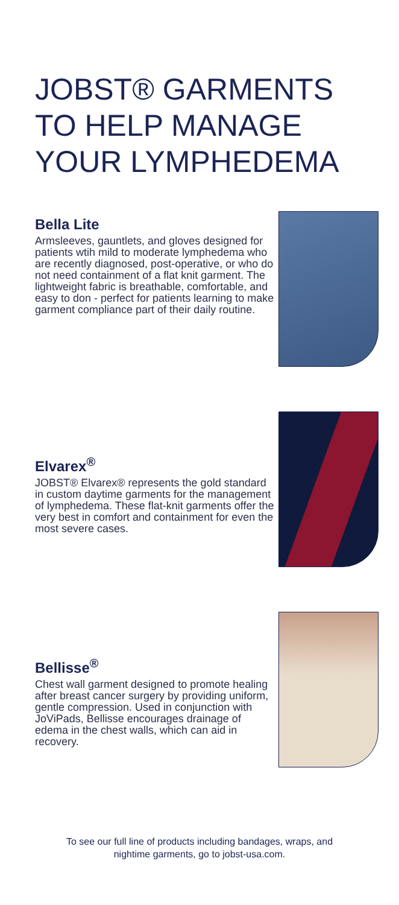JOBST® GARMENTS
TO HELP MANAGE
YOUR LYMPHEDEMA
Bella Lite
Armsleeves, gauntlets, and gloves designed for patients wtih mild to moderate lymphedema who are recently diagnosed, post-operative, or who do not need containment of a flat knit garment. The lightweight fabric is breathable, comfortable, and easy to don - perfect for patients learning to make garment compliance part of their daily routine.
Elvarex<sup>®</sup>
JOBST® Elvarex® represents the gold standard in custom daytime garments for the management of lymphedema. These flat-knit garments offer the very best in comfort and containment for even the most severe cases.
Bellisse<sup>®</sup>
Chest wall garment designed to promote healing after breast cancer surgery by providing uniform, gentle compression. Used in conjunction with JoViPads, Bellisse encourages drainage of edema in the chest walls, which can aid in recovery.
To see our full line of products including bandages, wraps, and
nightime garments, go to jobst-usa.com.